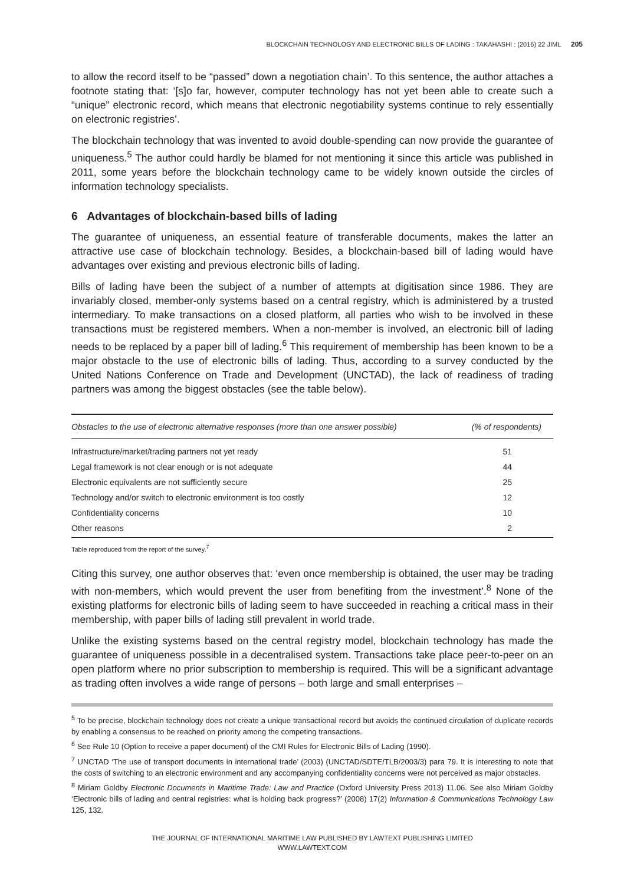BLOCKCHAIN TECHNOLOGY AND ELECTRONIC BILLS OF LADING : TAKAHASHI : (2016) 22 JIML 205
to allow the record itself to be “passed” down a negotiation chain’. To this sentence, the author attaches a footnote stating that: ‘[s]o far, however, computer technology has not yet been able to create such a “unique” electronic record, which means that electronic negotiability systems continue to rely essentially on electronic registries’.
The blockchain technology that was invented to avoid double-spending can now provide the guarantee of uniqueness.<sup>5</sup> The author could hardly be blamed for not mentioning it since this article was published in 2011, some years before the blockchain technology came to be widely known outside the circles of information technology specialists.
6 Advantages of blockchain-based bills of lading
The guarantee of uniqueness, an essential feature of transferable documents, makes the latter an attractive use case of blockchain technology. Besides, a blockchain-based bill of lading would have advantages over existing and previous electronic bills of lading.
Bills of lading have been the subject of a number of attempts at digitisation since 1986. They are invariably closed, member-only systems based on a central registry, which is administered by a trusted intermediary. To make transactions on a closed platform, all parties who wish to be involved in these transactions must be registered members. When a non-member is involved, an electronic bill of lading needs to be replaced by a paper bill of lading.<sup>6</sup> This requirement of membership has been known to be a major obstacle to the use of electronic bills of lading. Thus, according to a survey conducted by the United Nations Conference on Trade and Development (UNCTAD), the lack of readiness of trading partners was among the biggest obstacles (see the table below).
| Obstacles to the use of electronic alternative responses (more than one answer possible) | (% of respondents) |
| --- | --- |
| Infrastructure/market/trading partners not yet ready | 51 |
| Legal framework is not clear enough or is not adequate | 44 |
| Electronic equivalents are not sufficiently secure | 25 |
| Technology and/or switch to electronic environment is too costly | 12 |
| Confidentiality concerns | 10 |
| Other reasons | 2 |
Table reproduced from the report of the survey.<sup>7</sup>
Citing this survey, one author observes that: ‘even once membership is obtained, the user may be trading with non-members, which would prevent the user from benefiting from the investment’.<sup>8</sup> None of the existing platforms for electronic bills of lading seem to have succeeded in reaching a critical mass in their membership, with paper bills of lading still prevalent in world trade.
Unlike the existing systems based on the central registry model, blockchain technology has made the guarantee of uniqueness possible in a decentralised system. Transactions take place peer-to-peer on an open platform where no prior subscription to membership is required. This will be a significant advantage as trading often involves a wide range of persons – both large and small enterprises –
<sup>5</sup> To be precise, blockchain technology does not create a unique transactional record but avoids the continued circulation of duplicate records by enabling a consensus to be reached on priority among the competing transactions.
<sup>6</sup> See Rule 10 (Option to receive a paper document) of the CMI Rules for Electronic Bills of Lading (1990).
<sup>7</sup> UNCTAD ‘The use of transport documents in international trade’ (2003) (UNCTAD/SDTE/TLB/2003/3) para 79. It is interesting to note that the costs of switching to an electronic environment and any accompanying confidentiality concerns were not perceived as major obstacles.
<sup>8</sup> Miriam Goldby Electronic Documents in Maritime Trade: Law and Practice (Oxford University Press 2013) 11.06. See also Miriam Goldby ‘Electronic bills of lading and central registries: what is holding back progress?’ (2008) 17(2) Information & Communications Technology Law 125, 132.
THE JOURNAL OF INTERNATIONAL MARITIME LAW PUBLISHED BY LAWTEXT PUBLISHING LIMITED
WWW.LAWTEXT.COM